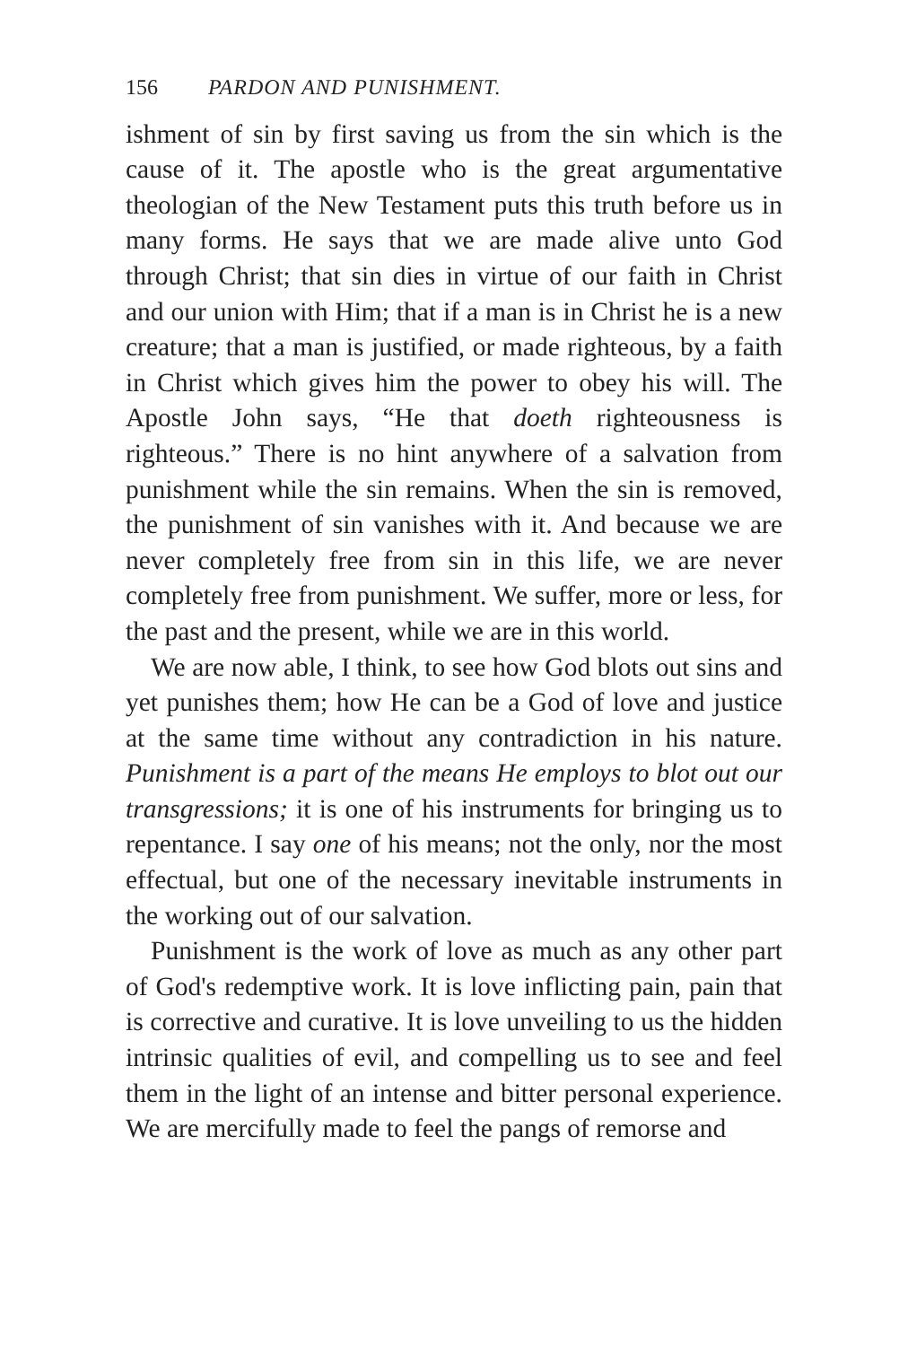156 PARDON AND PUNISHMENT.
ishment of sin by first saving us from the sin which is the cause of it. The apostle who is the great argumentative theologian of the New Testament puts this truth before us in many forms. He says that we are made alive unto God through Christ; that sin dies in virtue of our faith in Christ and our union with Him; that if a man is in Christ he is a new creature; that a man is justified, or made righteous, by a faith in Christ which gives him the power to obey his will. The Apostle John says, “He that doeth righteousness is righteous.” There is no hint anywhere of a salvation from punishment while the sin remains. When the sin is removed, the punishment of sin vanishes with it. And because we are never completely free from sin in this life, we are never completely free from punishment. We suffer, more or less, for the past and the present, while we are in this world.
We are now able, I think, to see how God blots out sins and yet punishes them; how He can be a God of love and justice at the same time without any contradiction in his nature. Punishment is a part of the means He employs to blot out our transgressions; it is one of his instruments for bringing us to repentance. I say one of his means; not the only, nor the most effectual, but one of the necessary inevitable instruments in the working out of our salvation.
Punishment is the work of love as much as any other part of God's redemptive work. It is love inflicting pain, pain that is corrective and curative. It is love unveiling to us the hidden intrinsic qualities of evil, and compelling us to see and feel them in the light of an intense and bitter personal experience. We are mercifully made to feel the pangs of remorse and